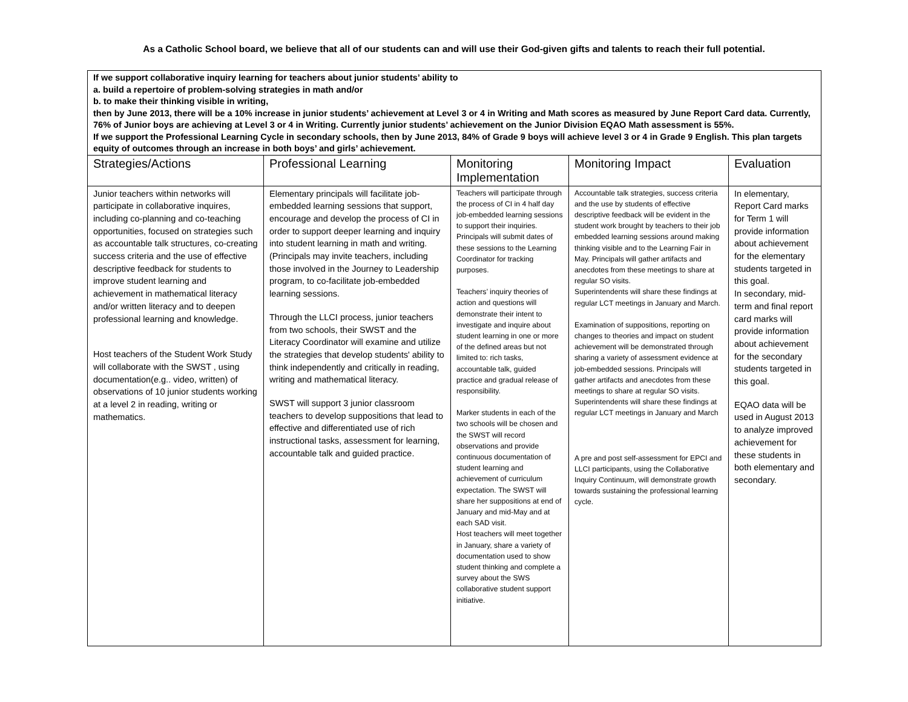As a Catholic School board, we believe that all of our students can and will use their God-given gifts and talents to reach their full potential.
| If we support collaborative inquiry learning for teachers about junior students’ ability to a. build a repertoire of problem-solving strategies in math and/or b. to make their thinking visible in writing, then by June 2013, there will be a 10% increase in junior students’ achievement at Level 3 or 4 in Writing and Math scores as measured by June Report Card data. Currently, 76% of Junior boys are achieving at Level 3 or 4 in Writing. Currently junior students’ achievement on the Junior Division EQAO Math assessment is 55%. If we support the Professional Learning Cycle in secondary schools, then by June 2013, 84% of Grade 9 boys will achieve level 3 or 4 in Grade 9 English. This plan targets equity of outcomes through an increase in both boys’ and girls’ achievement. | | | | |
| Strategies/Actions | Professional Learning | Monitoring Implementation | Monitoring Impact | Evaluation |
| Junior teachers within networks will participate in collaborative inquires, including co-planning and co-teaching opportunities, focused on strategies such as accountable talk structures, co-creating success criteria and the use of effective descriptive feedback for students to improve student learning and achievement in mathematical literacy and/or written literacy and to deepen professional learning and knowledge. Host teachers of the Student Work Study will collaborate with the SWST , using documentation(e.g.. video, written) of observations of 10 junior students working at a level 2 in reading, writing or mathematics. | Elementary principals will facilitate job-embedded learning sessions that support, encourage and develop the process of CI in order to support deeper learning and inquiry into student learning in math and writing. (Principals may invite teachers, including those involved in the Journey to Leadership program, to co-facilitate job-embedded learning sessions. Through the LLCI process, junior teachers from two schools, their SWST and the Literacy Coordinator will examine and utilize the strategies that develop students' ability to think independently and critically in reading, writing and mathematical literacy. SWST will support 3 junior classroom teachers to develop suppositions that lead to effective and differentiated use of rich instructional tasks, assessment for learning, accountable talk and guided practice. | Teachers will participate through the process of CI in 4 half day job-embedded learning sessions to support their inquiries. Principals will submit dates of these sessions to the Learning Coordinator for tracking purposes. Teachers’ inquiry theories of action and questions will demonstrate their intent to investigate and inquire about student learning in one or more of the defined areas but not limited to: rich tasks, accountable talk, guided practice and gradual release of responsibility. Marker students in each of the two schools will be chosen and the SWST will record observations and provide continuous documentation of student learning and achievement of curriculum expectation. The SWST will share her suppositions at end of January and mid-May and at each SAD visit. Host teachers will meet together in January, share a variety of documentation used to show student thinking and complete a survey about the SWS collaborative student support initiative. | Accountable talk strategies, success criteria and the use by students of effective descriptive feedback will be evident in the student work brought by teachers to their job embedded learning sessions around making thinking visible and to the Learning Fair in May. Principals will gather artifacts and anecdotes from these meetings to share at regular SO visits. Superintendents will share these findings at regular LCT meetings in January and March. Examination of suppositions, reporting on changes to theories and impact on student achievement will be demonstrated through sharing a variety of assessment evidence at job-embedded sessions. Principals will gather artifacts and anecdotes from these meetings to share at regular SO visits. Superintendents will share these findings at regular LCT meetings in January and March A pre and post self-assessment for EPCI and LLCI participants, using the Collaborative Inquiry Continuum, will demonstrate growth towards sustaining the professional learning cycle. | In elementary, Report Card marks for Term 1 will provide information about achievement for the elementary students targeted in this goal. In secondary, mid-term and final report card marks will provide information about achievement for the secondary students targeted in this goal. EQAO data will be used in August 2013 to analyze improved achievement for these students in both elementary and secondary. |